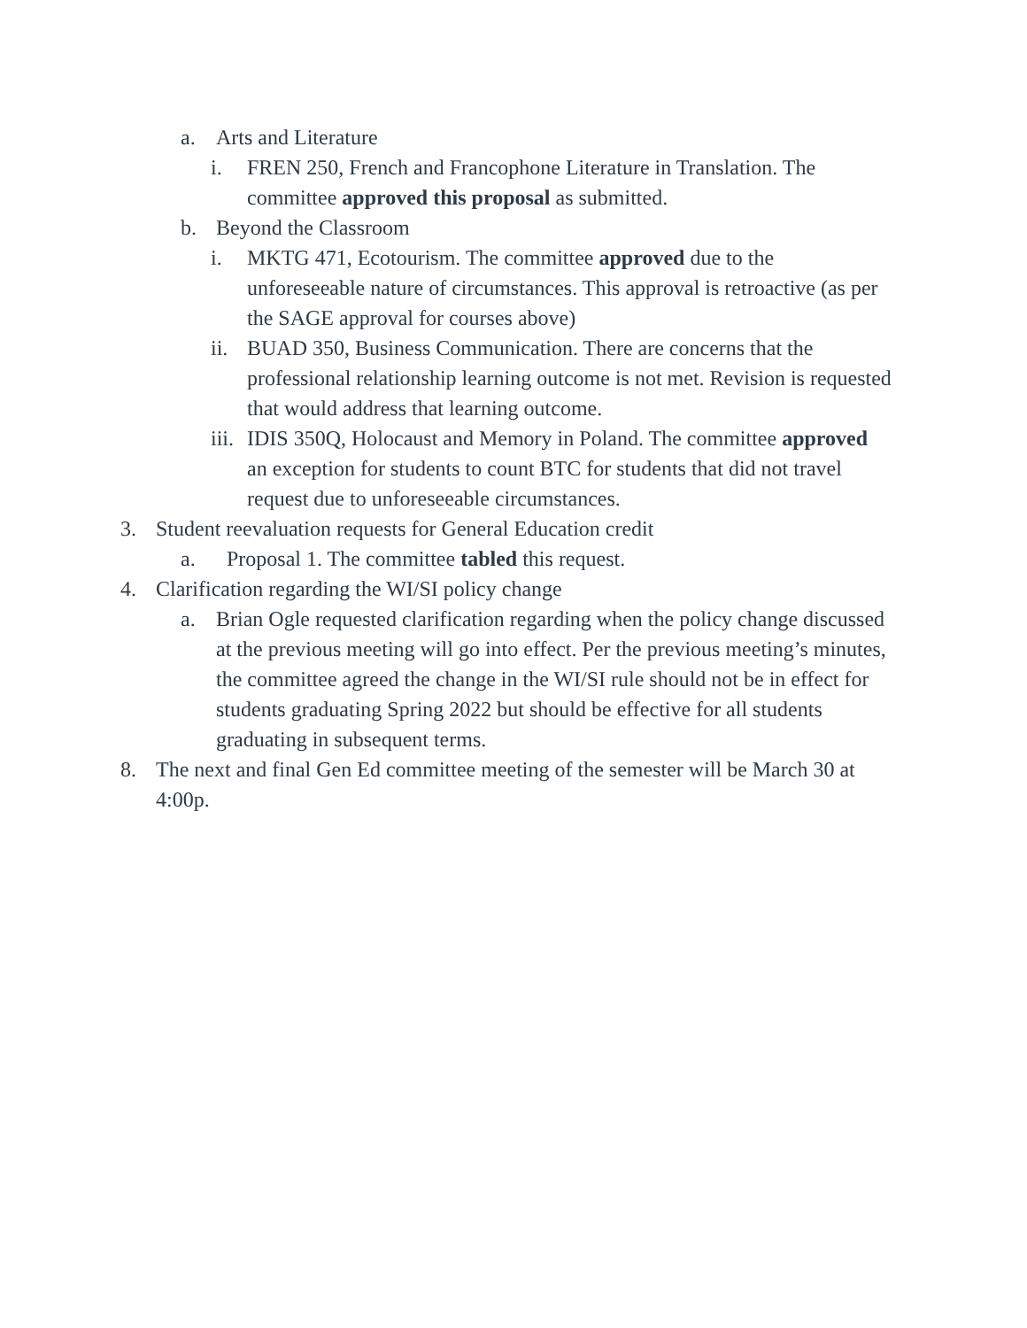a. Arts and Literature
i. FREN 250, French and Francophone Literature in Translation. The committee approved this proposal as submitted.
b. Beyond the Classroom
i. MKTG 471, Ecotourism. The committee approved due to the unforeseeable nature of circumstances. This approval is retroactive (as per the SAGE approval for courses above)
ii. BUAD 350, Business Communication. There are concerns that the professional relationship learning outcome is not met. Revision is requested that would address that learning outcome.
iii. IDIS 350Q, Holocaust and Memory in Poland. The committee approved an exception for students to count BTC for students that did not travel request due to unforeseeable circumstances.
3. Student reevaluation requests for General Education credit
a. Proposal 1. The committee tabled this request.
4. Clarification regarding the WI/SI policy change
a. Brian Ogle requested clarification regarding when the policy change discussed at the previous meeting will go into effect. Per the previous meeting’s minutes, the committee agreed the change in the WI/SI rule should not be in effect for students graduating Spring 2022 but should be effective for all students graduating in subsequent terms.
8. The next and final Gen Ed committee meeting of the semester will be March 30 at 4:00p.